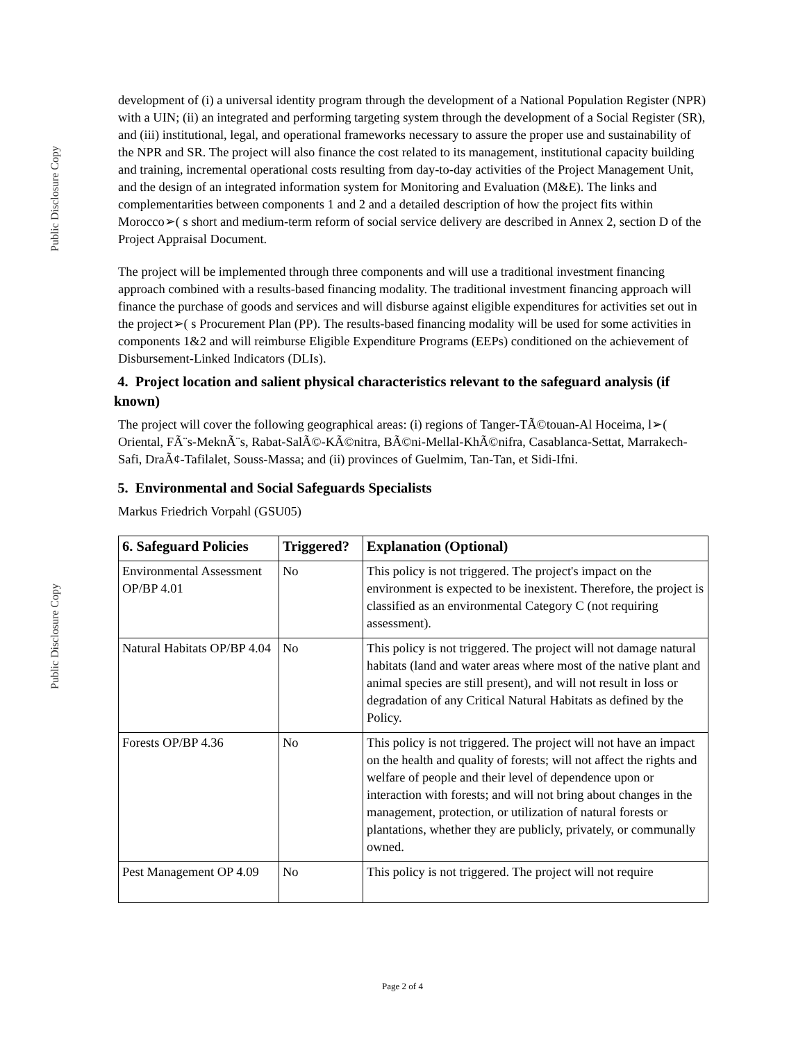Public Disclosure Copy
Public Disclosure Copy
development of (i) a universal identity program through the development of a National Population Register (NPR) with a UIN; (ii) an integrated and performing targeting system through the development of a Social Register (SR), and (iii) institutional, legal, and operational frameworks necessary to assure the proper use and sustainability of the NPR and SR. The project will also finance the cost related to its management, institutional capacity building and training, incremental operational costs resulting from day-to-day activities of the Project Management Unit, and the design of an integrated information system for Monitoring and Evaluation (M&E). The links and complementarities between components 1 and 2 and a detailed description of how the project fits within Morocco➢( s short and medium-term reform of social service delivery are described in Annex 2, section D of the Project Appraisal Document.
The project will be implemented through three components and will use a traditional investment financing approach combined with a results-based financing modality. The traditional investment financing approach will finance the purchase of goods and services and will disburse against eligible expenditures for activities set out in the project➢( s Procurement Plan (PP). The results-based financing modality will be used for some activities in components 1&2 and will reimburse Eligible Expenditure Programs (EEPs) conditioned on the achievement of Disbursement-Linked Indicators (DLIs).
4. Project location and salient physical characteristics relevant to the safeguard analysis (if known)
The project will cover the following geographical areas: (i) regions of Tanger-TÃ©touan-Al Hoceima, l➢( Oriental, FÃ¨s-MeknÃ¨s, Rabat-SalÃ©-KÃ©nitra, BÃ©ni-Mellal-KhÃ©nifra, Casablanca-Settat, Marrakech-Safi, DraÃ¢-Tafilalet, Souss-Massa; and (ii) provinces of Guelmim, Tan-Tan, et Sidi-Ifni.
5. Environmental and Social Safeguards Specialists
Markus Friedrich Vorpahl (GSU05)
| 6. Safeguard Policies | Triggered? | Explanation (Optional) |
| --- | --- | --- |
| Environmental Assessment OP/BP 4.01 | No | This policy is not triggered. The project's impact on the environment is expected to be inexistent. Therefore, the project is classified as an environmental Category C (not requiring assessment). |
| Natural Habitats OP/BP 4.04 | No | This policy is not triggered. The project will not damage natural habitats (land and water areas where most of the native plant and animal species are still present), and will not result in loss or degradation of any Critical Natural Habitats as defined by the Policy. |
| Forests OP/BP 4.36 | No | This policy is not triggered. The project will not have an impact on the health and quality of forests; will not affect the rights and welfare of people and their level of dependence upon or interaction with forests; and will not bring about changes in the management, protection, or utilization of natural forests or plantations, whether they are publicly, privately, or communally owned. |
| Pest Management OP 4.09 | No | This policy is not triggered. The project will not require |
Page 2 of 4